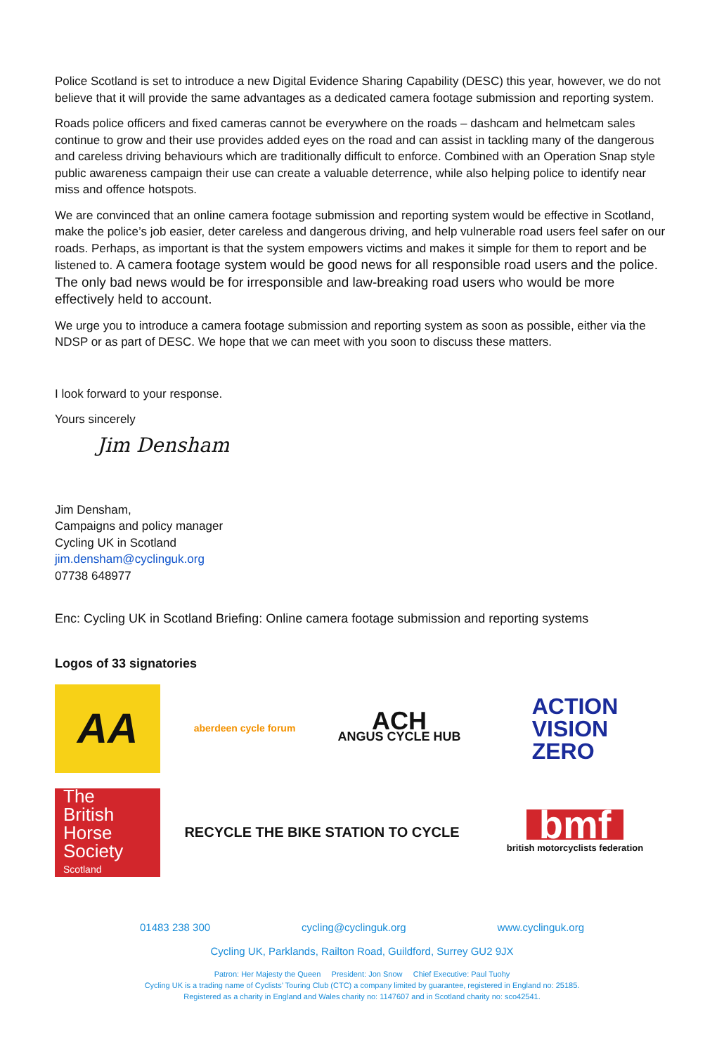Police Scotland is set to introduce a new Digital Evidence Sharing Capability (DESC) this year, however, we do not believe that it will provide the same advantages as a dedicated camera footage submission and reporting system.
Roads police officers and fixed cameras cannot be everywhere on the roads – dashcam and helmetcam sales continue to grow and their use provides added eyes on the road and can assist in tackling many of the dangerous and careless driving behaviours which are traditionally difficult to enforce. Combined with an Operation Snap style public awareness campaign their use can create a valuable deterrence, while also helping police to identify near miss and offence hotspots.
We are convinced that an online camera footage submission and reporting system would be effective in Scotland, make the police’s job easier, deter careless and dangerous driving, and help vulnerable road users feel safer on our roads. Perhaps, as important is that the system empowers victims and makes it simple for them to report and be listened to. A camera footage system would be good news for all responsible road users and the police. The only bad news would be for irresponsible and law-breaking road users who would be more effectively held to account.
We urge you to introduce a camera footage submission and reporting system as soon as possible, either via the NDSP or as part of DESC. We hope that we can meet with you soon to discuss these matters.
I look forward to your response.
Yours sincerely
Jim Densham
Jim Densham,
Campaigns and policy manager
Cycling UK in Scotland
jim.densham@cyclinguk.org
07738 648977
Enc: Cycling UK in Scotland Briefing: Online camera footage submission and reporting systems
Logos of 33 signatories
AA
aberdeen cycle forum
ACH
ANGUS CYCLE HUB
ACTION
VISION
ZERO
The
British
Horse
Society
Scotland
RECYCLE THE BIKE STATION TO CYCLE
bmf
british motorcyclists federation
01483 238 300 cycling@cyclinguk.org www.cyclinguk.org
Cycling UK, Parklands, Railton Road, Guildford, Surrey GU2 9JX
Patron: Her Majesty the Queen President: Jon Snow Chief Executive: Paul Tuohy
Cycling UK is a trading name of Cyclists’ Touring Club (CTC) a company limited by guarantee, registered in England no: 25185.
Registered as a charity in England and Wales charity no: 1147607 and in Scotland charity no: sco42541.